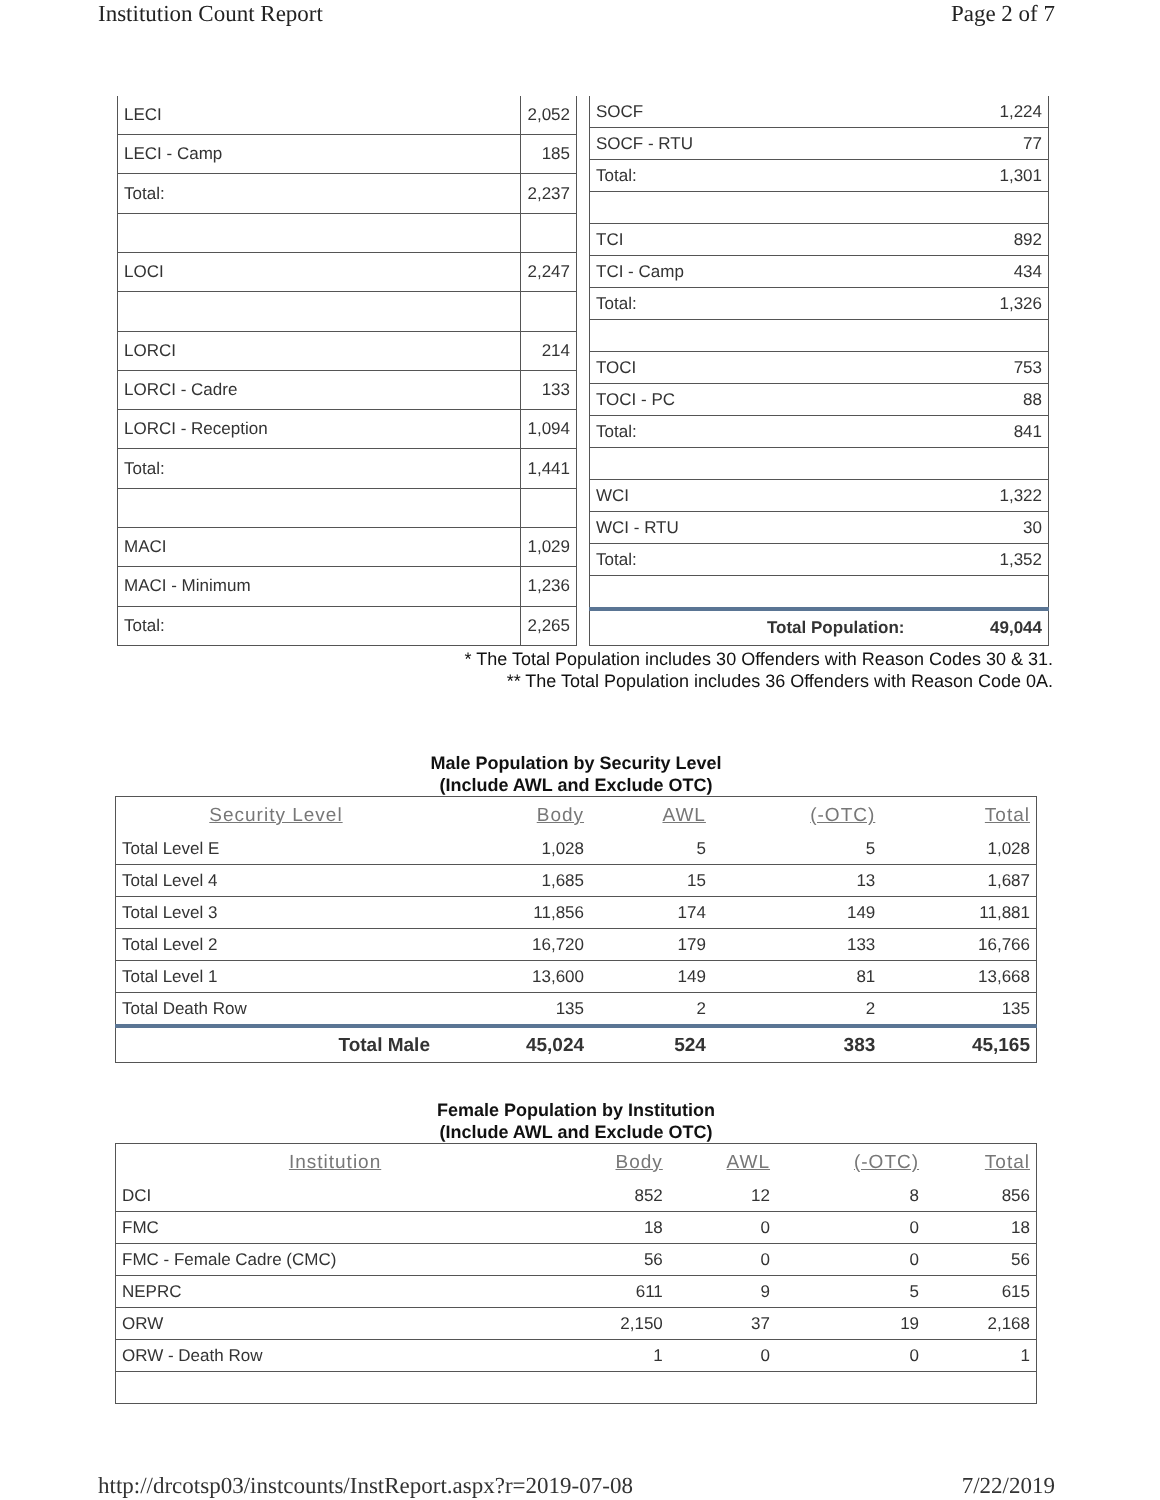Institution Count Report Page 2 of 7
| LECI | 2,052 |
| LECI - Camp | 185 |
| Total: | 2,237 |
| LOCI | 2,247 |
| LORCI | 214 |
| LORCI - Cadre | 133 |
| LORCI - Reception | 1,094 |
| Total: | 1,441 |
| MACI | 1,029 |
| MACI - Minimum | 1,236 |
| Total: | 2,265 |
| SOCF | 1,224 |
| SOCF - RTU | 77 |
| Total: | 1,301 |
| TCI | 892 |
| TCI - Camp | 434 |
| Total: | 1,326 |
| TOCI | 753 |
| TOCI - PC | 88 |
| Total: | 841 |
| WCI | 1,322 |
| WCI - RTU | 30 |
| Total: | 1,352 |
| Total Population: | 49,044 |
* The Total Population includes 30 Offenders with Reason Codes 30 & 31.
** The Total Population includes 36 Offenders with Reason Code 0A.
Male Population by Security Level
(Include AWL and Exclude OTC)
| Security Level | Body | AWL | (-OTC) | Total |
| --- | --- | --- | --- | --- |
| Total Level E | 1,028 | 5 | 5 | 1,028 |
| Total Level 4 | 1,685 | 15 | 13 | 1,687 |
| Total Level 3 | 11,856 | 174 | 149 | 11,881 |
| Total Level 2 | 16,720 | 179 | 133 | 16,766 |
| Total Level 1 | 13,600 | 149 | 81 | 13,668 |
| Total Death Row | 135 | 2 | 2 | 135 |
| Total Male | 45,024 | 524 | 383 | 45,165 |
Female Population by Institution
(Include AWL and Exclude OTC)
| Institution | Body | AWL | (-OTC) | Total |
| --- | --- | --- | --- | --- |
| DCI | 852 | 12 | 8 | 856 |
| FMC | 18 | 0 | 0 | 18 |
| FMC - Female Cadre (CMC) | 56 | 0 | 0 | 56 |
| NEPRC | 611 | 9 | 5 | 615 |
| ORW | 2,150 | 37 | 19 | 2,168 |
| ORW - Death Row | 1 | 0 | 0 | 1 |
http://drcotsp03/instcounts/InstReport.aspx?r=2019-07-08 7/22/2019